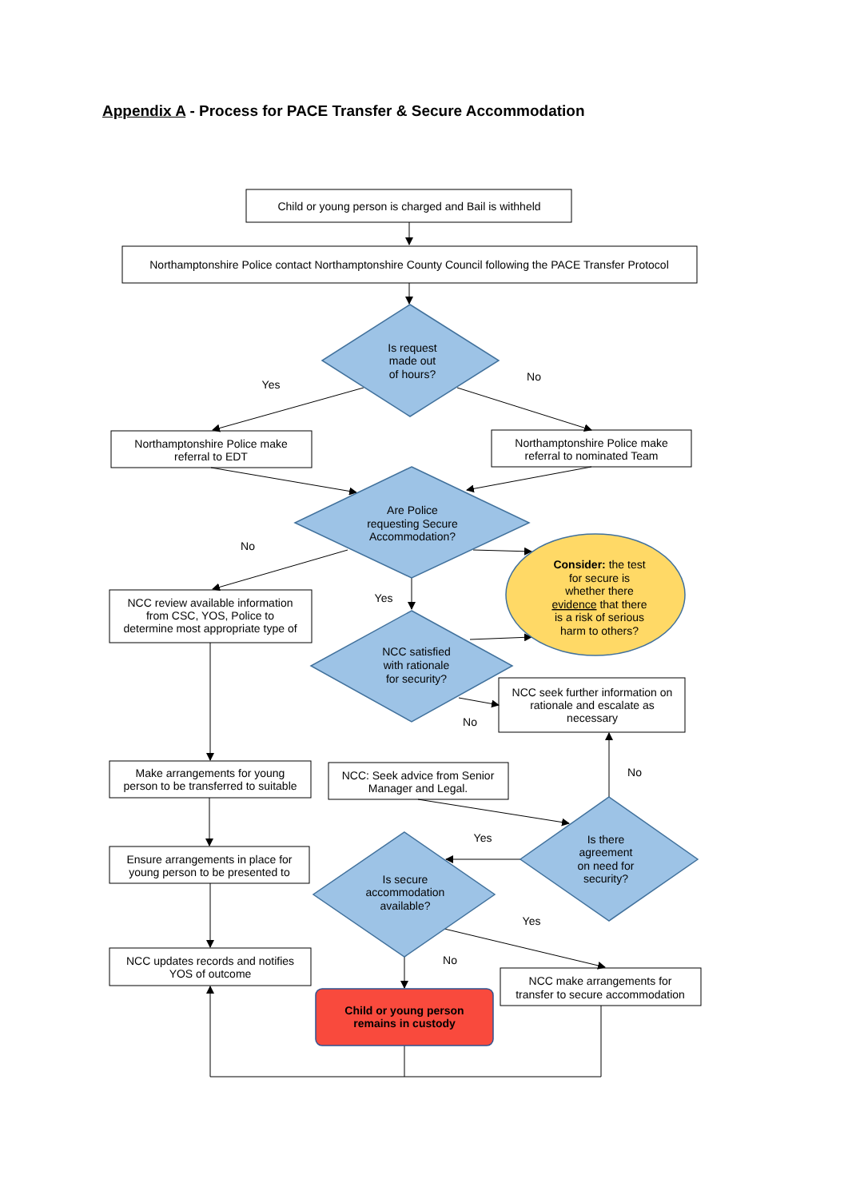Appendix A - Process for PACE Transfer & Secure Accommodation
Child or young person is charged and Bail is withheld
Northamptonshire Police contact Northamptonshire County Council following the PACE Transfer Protocol
Is request
made out
of hours?
Yes
No
Northamptonshire Police make
referral to EDT
Northamptonshire Police make
referral to nominated Team
Are Police
requesting Secure
Accommodation?
No
Yes
Consider: the test
for secure is
whether there
evidence that there
is a risk of serious
harm to others?
NCC review available information
from CSC, YOS, Police to
determine most appropriate type of
NCC satisfied
with rationale
for security?
NCC seek further information on
rationale and escalate as
necessary
No
No
Make arrangements for young
person to be transferred to suitable
NCC: Seek advice from Senior
Manager and Legal.
Yes
Is there
agreement
on need for
security?
Ensure arrangements in place for
young person to be presented to
Is secure
accommodation
available?
Yes
No
NCC updates records and notifies
YOS of outcome
NCC make arrangements for
transfer to secure accommodation
Child or young person
remains in custody